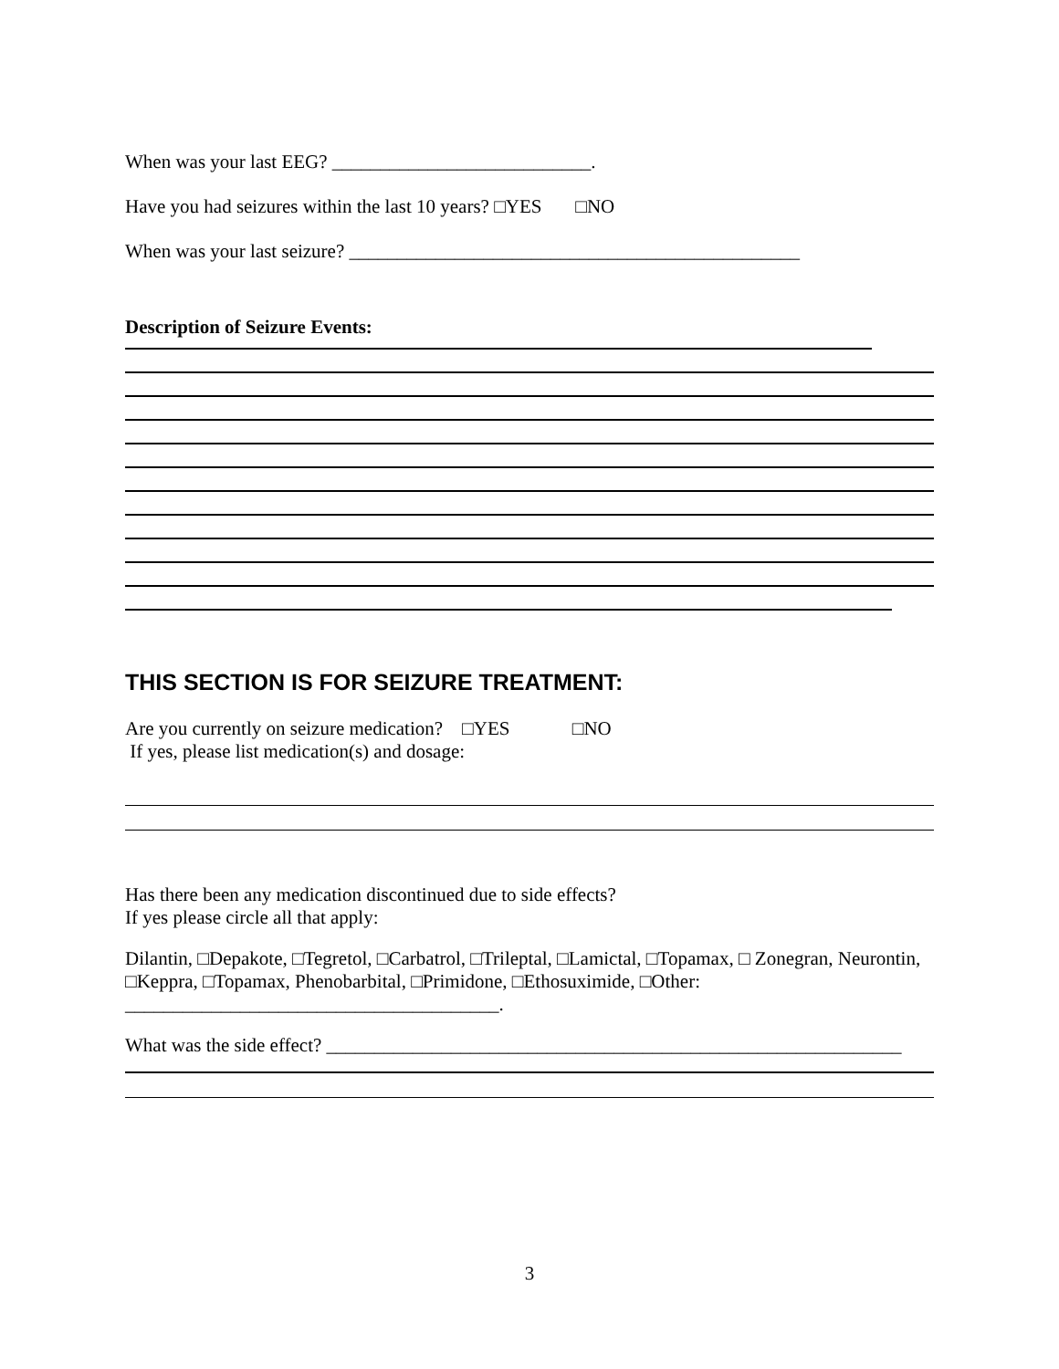When was your last EEG? ___________________________.
Have you had seizures within the last 10 years? □YES □NO
When was your last seizure? _______________________________________________
Description of Seizure Events:
THIS SECTION IS FOR SEIZURE TREATMENT:
Are you currently on seizure medication? □YES □NO
If yes, please list medication(s) and dosage:
Has there been any medication discontinued due to side effects?
If yes please circle all that apply:
Dilantin, □Depakote, □Tegretol, □Carbatrol, □Trileptal, □Lamictal, □Topamax, □ Zonegran, Neurontin, □Keppra, □Topamax, Phenobarbital, □Primidone, □Ethosuximide, □Other:
_______________________________________.
What was the side effect? ____________________________________________________________
3